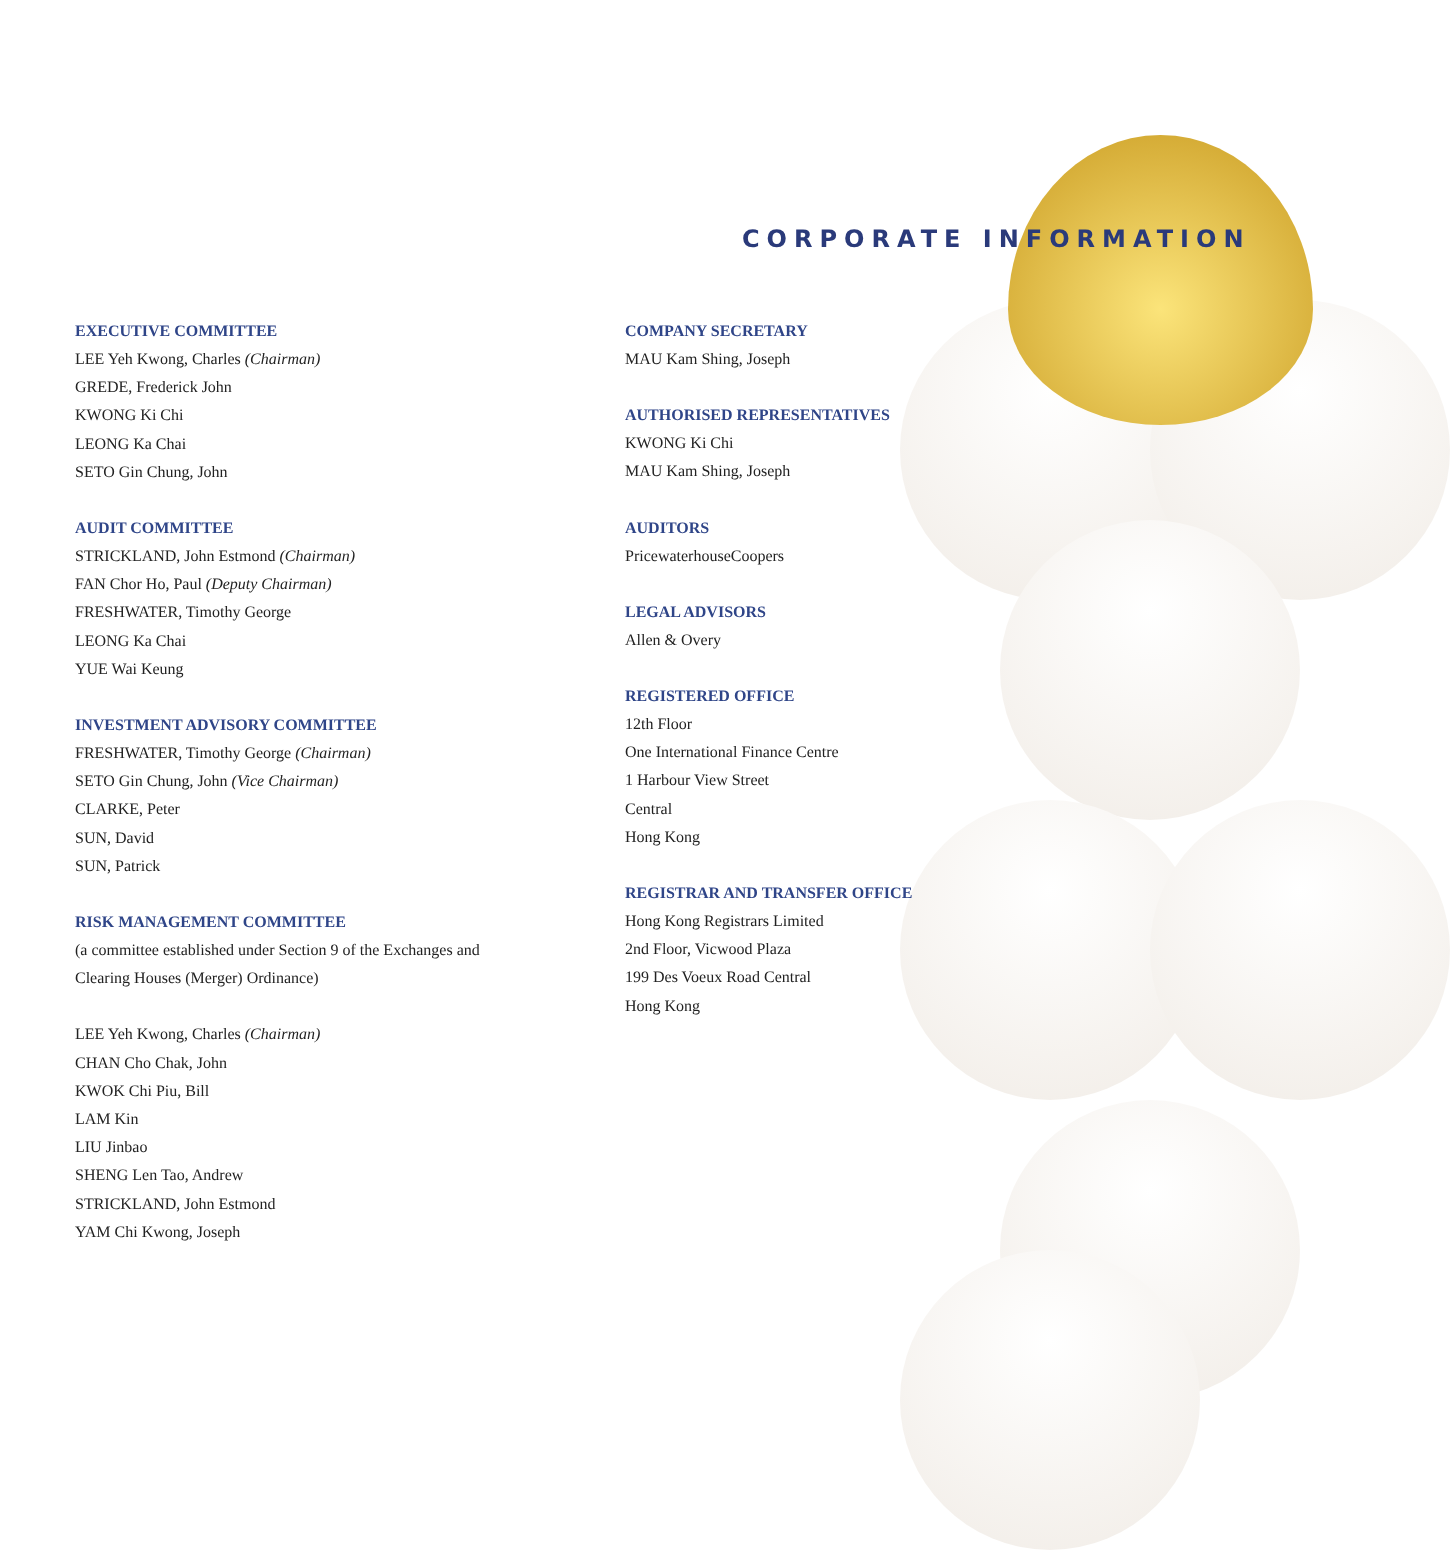CORPORATE INFORMATION
EXECUTIVE COMMITTEE
LEE Yeh Kwong, Charles (Chairman)
GREDE, Frederick John
KWONG Ki Chi
LEONG Ka Chai
SETO Gin Chung, John
AUDIT COMMITTEE
STRICKLAND, John Estmond (Chairman)
FAN Chor Ho, Paul (Deputy Chairman)
FRESHWATER, Timothy George
LEONG Ka Chai
YUE Wai Keung
INVESTMENT ADVISORY COMMITTEE
FRESHWATER, Timothy George (Chairman)
SETO Gin Chung, John (Vice Chairman)
CLARKE, Peter
SUN, David
SUN, Patrick
RISK MANAGEMENT COMMITTEE
(a committee established under Section 9 of the Exchanges and
Clearing Houses (Merger) Ordinance)
LEE Yeh Kwong, Charles (Chairman)
CHAN Cho Chak, John
KWOK Chi Piu, Bill
LAM Kin
LIU Jinbao
SHENG Len Tao, Andrew
STRICKLAND, John Estmond
YAM Chi Kwong, Joseph
COMPANY SECRETARY
MAU Kam Shing, Joseph
AUTHORISED REPRESENTATIVES
KWONG Ki Chi
MAU Kam Shing, Joseph
AUDITORS
PricewaterhouseCoopers
LEGAL ADVISORS
Allen & Overy
REGISTERED OFFICE
12th Floor
One International Finance Centre
1 Harbour View Street
Central
Hong Kong
REGISTRAR AND TRANSFER OFFICE
Hong Kong Registrars Limited
2nd Floor, Vicwood Plaza
199 Des Voeux Road Central
Hong Kong